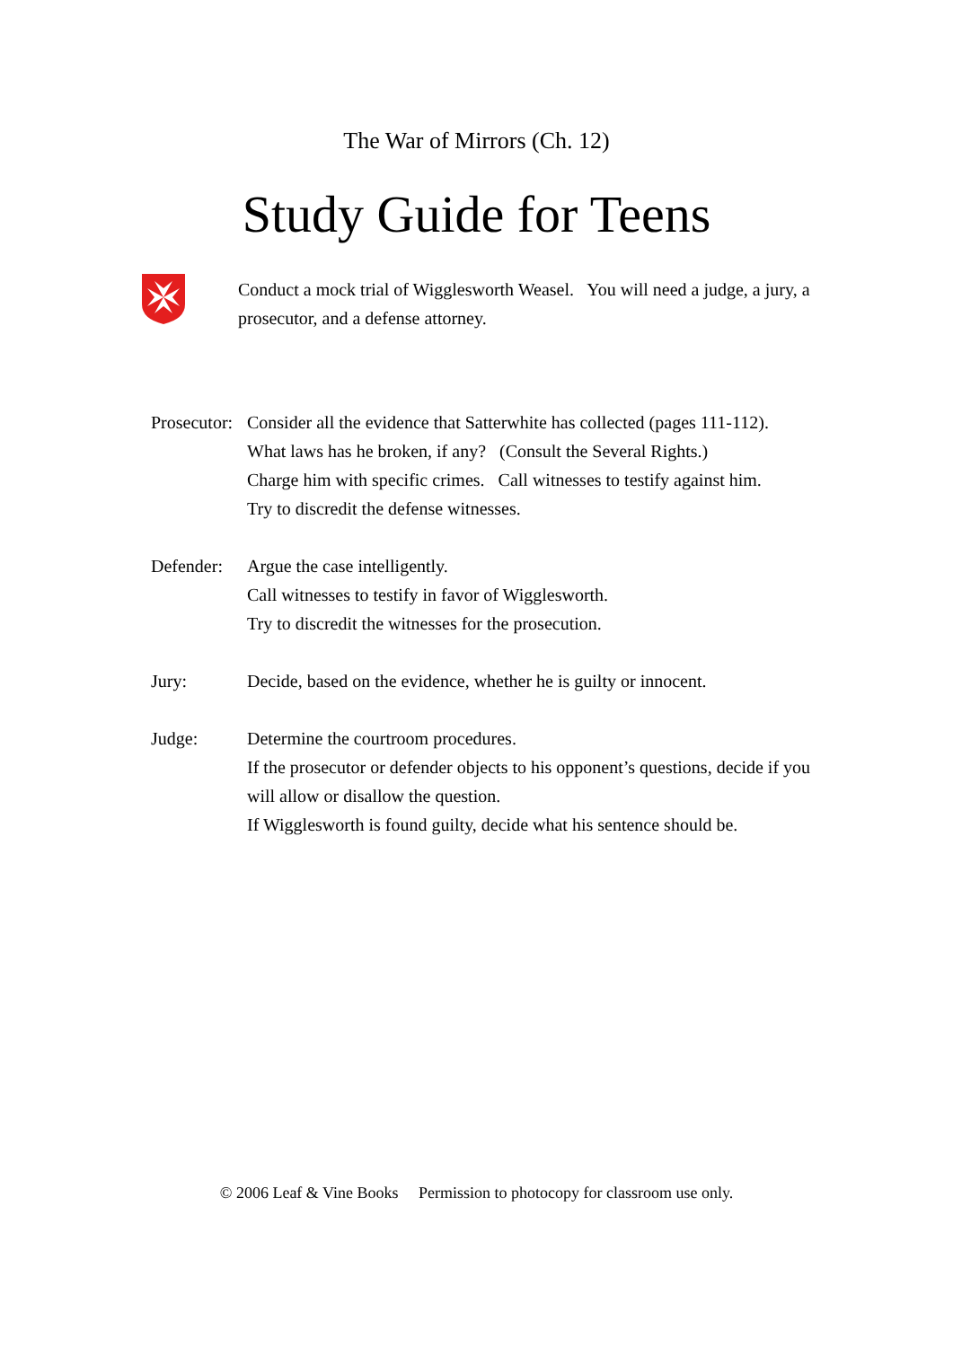The War of Mirrors (Ch. 12)
Study Guide for Teens
Conduct a mock trial of Wigglesworth Weasel. You will need a judge, a jury, a prosecutor, and a defense attorney.
Prosecutor:
Consider all the evidence that Satterwhite has collected (pages 111-112).
What laws has he broken, if any? (Consult the Several Rights.)
Charge him with specific crimes. Call witnesses to testify against him.
Try to discredit the defense witnesses.
Defender:
Argue the case intelligently.
Call witnesses to testify in favor of Wigglesworth.
Try to discredit the witnesses for the prosecution.
Jury: Decide, based on the evidence, whether he is guilty or innocent.
Judge: Determine the courtroom procedures.
If the prosecutor or defender objects to his opponent’s questions, decide if you will allow or disallow the question.
If Wigglesworth is found guilty, decide what his sentence should be.
© 2006 Leaf & Vine Books Permission to photocopy for classroom use only.